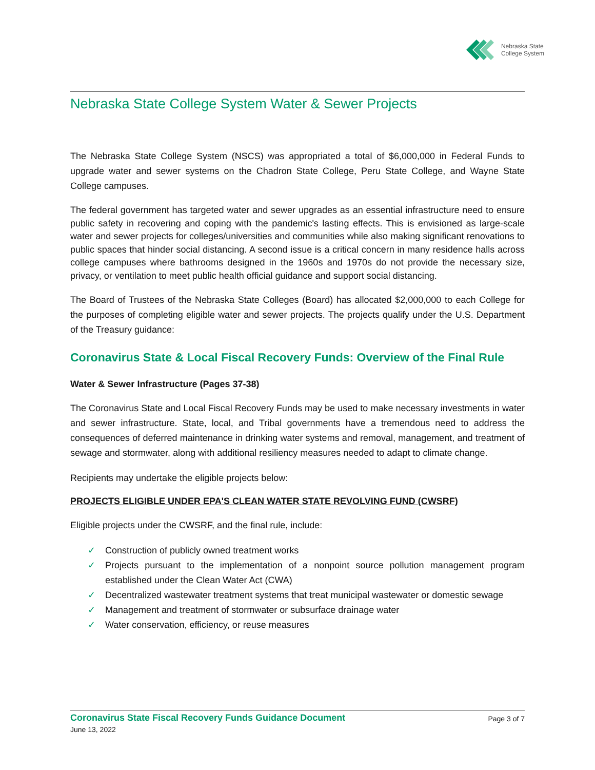Nebraska State
College System
Nebraska State College System Water & Sewer Projects
The Nebraska State College System (NSCS) was appropriated a total of $6,000,000 in Federal Funds to upgrade water and sewer systems on the Chadron State College, Peru State College, and Wayne State College campuses.
The federal government has targeted water and sewer upgrades as an essential infrastructure need to ensure public safety in recovering and coping with the pandemic's lasting effects. This is envisioned as large-scale water and sewer projects for colleges/universities and communities while also making significant renovations to public spaces that hinder social distancing. A second issue is a critical concern in many residence halls across college campuses where bathrooms designed in the 1960s and 1970s do not provide the necessary size, privacy, or ventilation to meet public health official guidance and support social distancing.
The Board of Trustees of the Nebraska State Colleges (Board) has allocated $2,000,000 to each College for the purposes of completing eligible water and sewer projects. The projects qualify under the U.S. Department of the Treasury guidance:
Coronavirus State & Local Fiscal Recovery Funds: Overview of the Final Rule
Water & Sewer Infrastructure (Pages 37-38)
The Coronavirus State and Local Fiscal Recovery Funds may be used to make necessary investments in water and sewer infrastructure. State, local, and Tribal governments have a tremendous need to address the consequences of deferred maintenance in drinking water systems and removal, management, and treatment of sewage and stormwater, along with additional resiliency measures needed to adapt to climate change.
Recipients may undertake the eligible projects below:
PROJECTS ELIGIBLE UNDER EPA'S CLEAN WATER STATE REVOLVING FUND (CWSRF)
Eligible projects under the CWSRF, and the final rule, include:
✓ Construction of publicly owned treatment works
✓ Projects pursuant to the implementation of a nonpoint source pollution management program established under the Clean Water Act (CWA)
✓ Decentralized wastewater treatment systems that treat municipal wastewater or domestic sewage
✓ Management and treatment of stormwater or subsurface drainage water
✓ Water conservation, efficiency, or reuse measures
Coronavirus State Fiscal Recovery Funds Guidance Document
June 13, 2022
Page 3 of 7